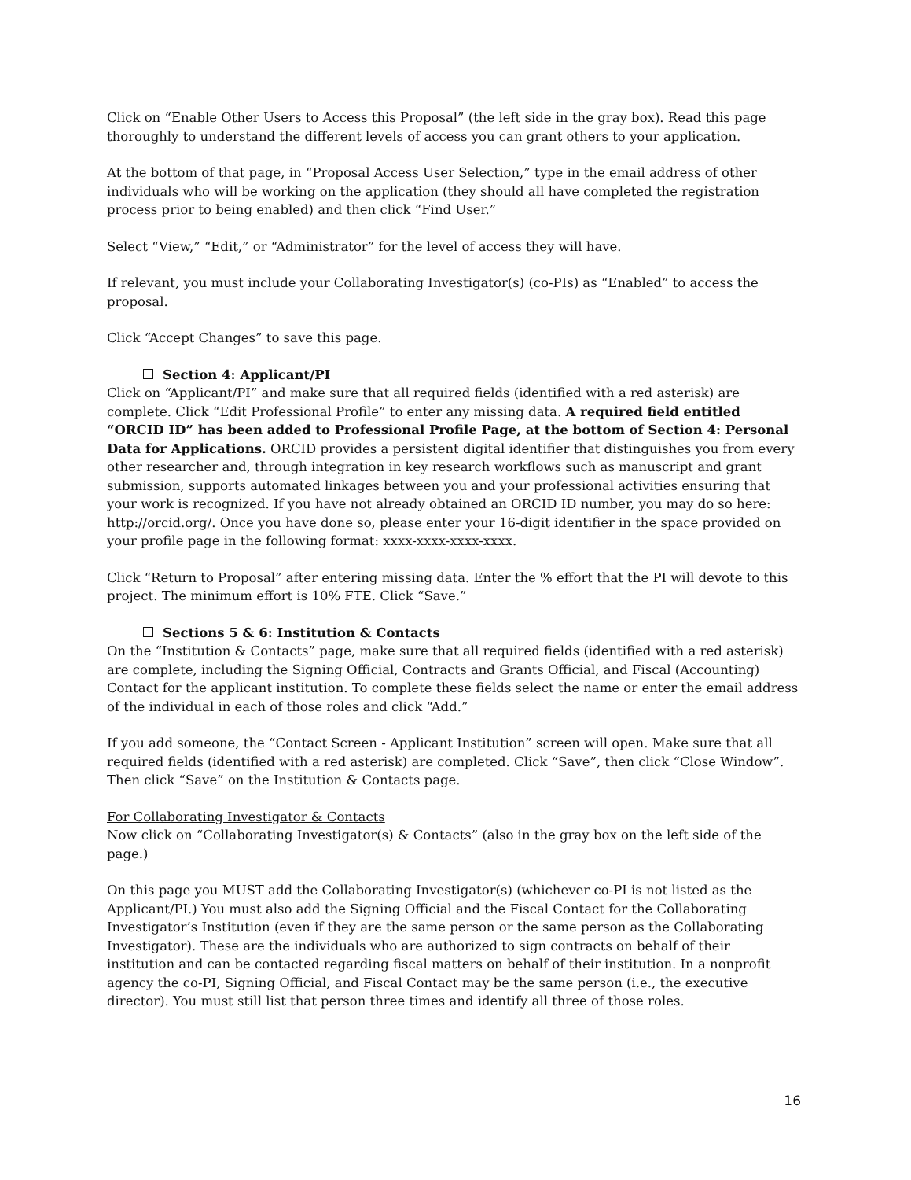Click on “Enable Other Users to Access this Proposal” (the left side in the gray box). Read this page thoroughly to understand the different levels of access you can grant others to your application.
At the bottom of that page, in “Proposal Access User Selection,” type in the email address of other individuals who will be working on the application (they should all have completed the registration process prior to being enabled) and then click “Find User.”
Select “View,” “Edit,” or “Administrator” for the level of access they will have.
If relevant, you must include your Collaborating Investigator(s) (co-PIs) as “Enabled” to access the proposal.
Click “Accept Changes” to save this page.
Section 4: Applicant/PI
Click on “Applicant/PI” and make sure that all required fields (identified with a red asterisk) are complete. Click “Edit Professional Profile” to enter any missing data. A required field entitled “ORCID ID” has been added to Professional Profile Page, at the bottom of Section 4: Personal Data for Applications. ORCID provides a persistent digital identifier that distinguishes you from every other researcher and, through integration in key research workflows such as manuscript and grant submission, supports automated linkages between you and your professional activities ensuring that your work is recognized. If you have not already obtained an ORCID ID number, you may do so here: http://orcid.org/. Once you have done so, please enter your 16-digit identifier in the space provided on your profile page in the following format: xxxx-xxxx-xxxx-xxxx.
Click “Return to Proposal” after entering missing data. Enter the % effort that the PI will devote to this project. The minimum effort is 10% FTE. Click “Save.”
Sections 5 & 6: Institution & Contacts
On the “Institution & Contacts” page, make sure that all required fields (identified with a red asterisk) are complete, including the Signing Official, Contracts and Grants Official, and Fiscal (Accounting) Contact for the applicant institution. To complete these fields select the name or enter the email address of the individual in each of those roles and click “Add.”
If you add someone, the “Contact Screen - Applicant Institution” screen will open. Make sure that all required fields (identified with a red asterisk) are completed. Click “Save”, then click “Close Window”. Then click “Save” on the Institution & Contacts page.
For Collaborating Investigator & Contacts
Now click on “Collaborating Investigator(s) & Contacts” (also in the gray box on the left side of the page.)
On this page you MUST add the Collaborating Investigator(s) (whichever co-PI is not listed as the Applicant/PI.) You must also add the Signing Official and the Fiscal Contact for the Collaborating Investigator’s Institution (even if they are the same person or the same person as the Collaborating Investigator). These are the individuals who are authorized to sign contracts on behalf of their institution and can be contacted regarding fiscal matters on behalf of their institution. In a nonprofit agency the co-PI, Signing Official, and Fiscal Contact may be the same person (i.e., the executive director). You must still list that person three times and identify all three of those roles.
16